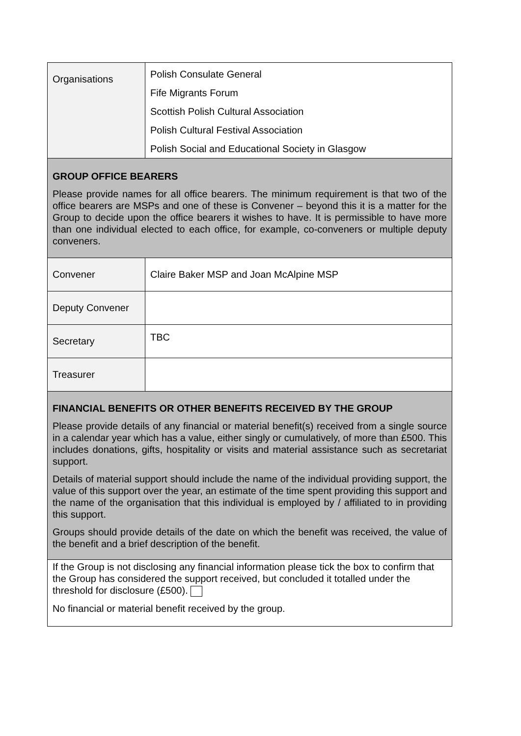| Organisations | Polish Consulate General Fife Migrants Forum Scottish Polish Cultural Association Polish Cultural Festival Association Polish Social and Educational Society in Glasgow |
| GROUP OFFICE BEARERS Please provide names for all office bearers. The minimum requirement is that two of the office bearers are MSPs and one of these is Convener – beyond this it is a matter for the Group to decide upon the office bearers it wishes to have. It is permissible to have more than one individual elected to each office, for example, co-conveners or multiple deputy conveners. | |
| Convener | Claire Baker MSP and Joan McAlpine MSP |
| Deputy Convener | |
| Secretary | TBC |
| Treasurer | |
| FINANCIAL BENEFITS OR OTHER BENEFITS RECEIVED BY THE GROUP Please provide details of any financial or material benefit(s) received from a single source in a calendar year which has a value, either singly or cumulatively, of more than £500. This includes donations, gifts, hospitality or visits and material assistance such as secretariat support. Details of material support should include the name of the individual providing support, the value of this support over the year, an estimate of the time spent providing this support and the name of the organisation that this individual is employed by / affiliated to in providing this support. Groups should provide details of the date on which the benefit was received, the value of the benefit and a brief description of the benefit. | |
| If the Group is not disclosing any financial information please tick the box to confirm that the Group has considered the support received, but concluded it totalled under the threshold for disclosure (£500). No financial or material benefit received by the group. | |